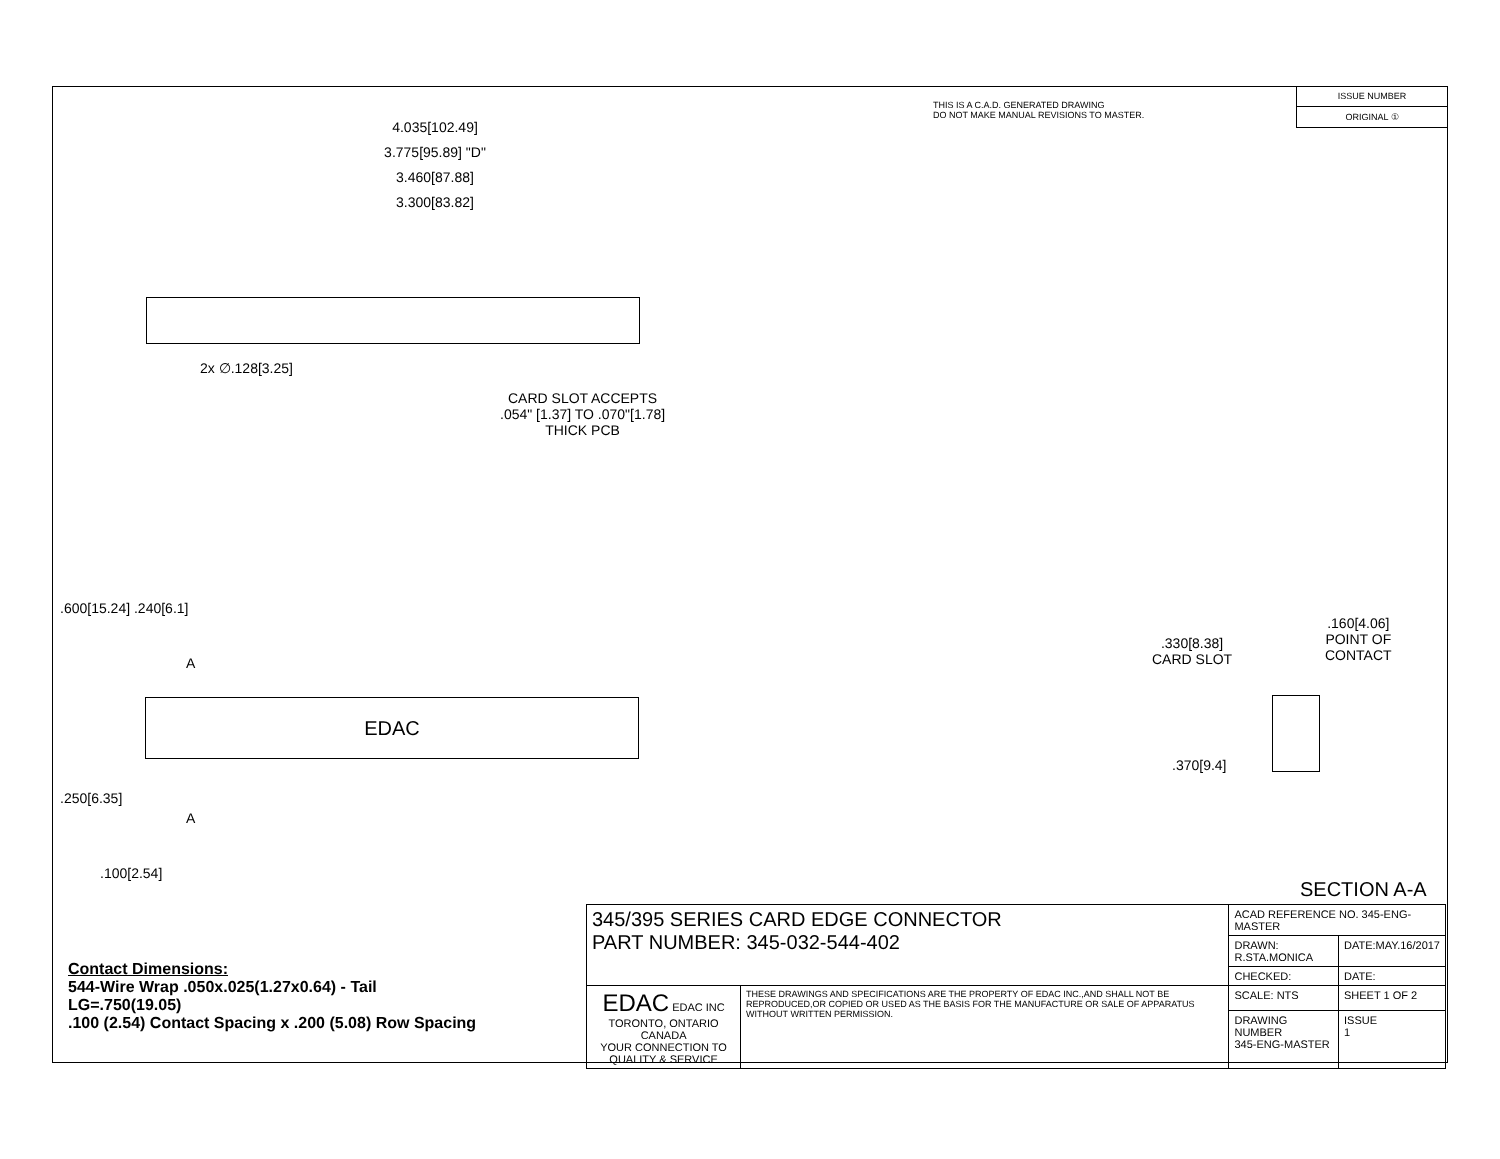THIS IS A C.A.D. GENERATED DRAWING
DO NOT MAKE MANUAL REVISIONS TO MASTER.
ISSUE NUMBER
ORIGINAL ①
4.035[102.49]
3.775[95.89] "D"
3.460[87.88]
3.300[83.82]
2x ∅.128[3.25]
CARD SLOT ACCEPTS
.054" [1.37] TO .070"[1.78]
THICK PCB
.600[15.24] .240[6.1]
A
EDAC
A
.250[6.35]
.100[2.54]
.330[8.38]
CARD SLOT
.160[4.06]
POINT OF
CONTACT
.370[9.4]
SECTION A-A
Contact Dimensions:
544-Wire Wrap .050x.025(1.27x0.64) - Tail
LG=.750(19.05)
.100 (2.54) Contact Spacing x .200 (5.08) Row Spacing
| 345/395 SERIES CARD EDGE CONNECTOR PART NUMBER: 345-032-544-402 | | ACAD REFERENCE NO. 345-ENG-MASTER | | |
| | | DRAWN: R.STA.MONICA | | DATE:MAY.16/2017 |
| | | CHECKED: | | DATE: |
| EDAC EDAC INC TORONTO, ONTARIO CANADA YOUR CONNECTION TO QUALITY & SERVICE | THESE DRAWINGS AND SPECIFICATIONS ARE THE PROPERTY OF EDAC INC.,AND SHALL NOT BE REPRODUCED,OR COPIED OR USED AS THE BASIS FOR THE MANUFACTURE OR SALE OF APPARATUS WITHOUT WRITTEN PERMISSION. | SCALE: NTS | SHEET 1 OF 2 | |
| | | DRAWING NUMBER 345-ENG-MASTER | | ISSUE 1 |